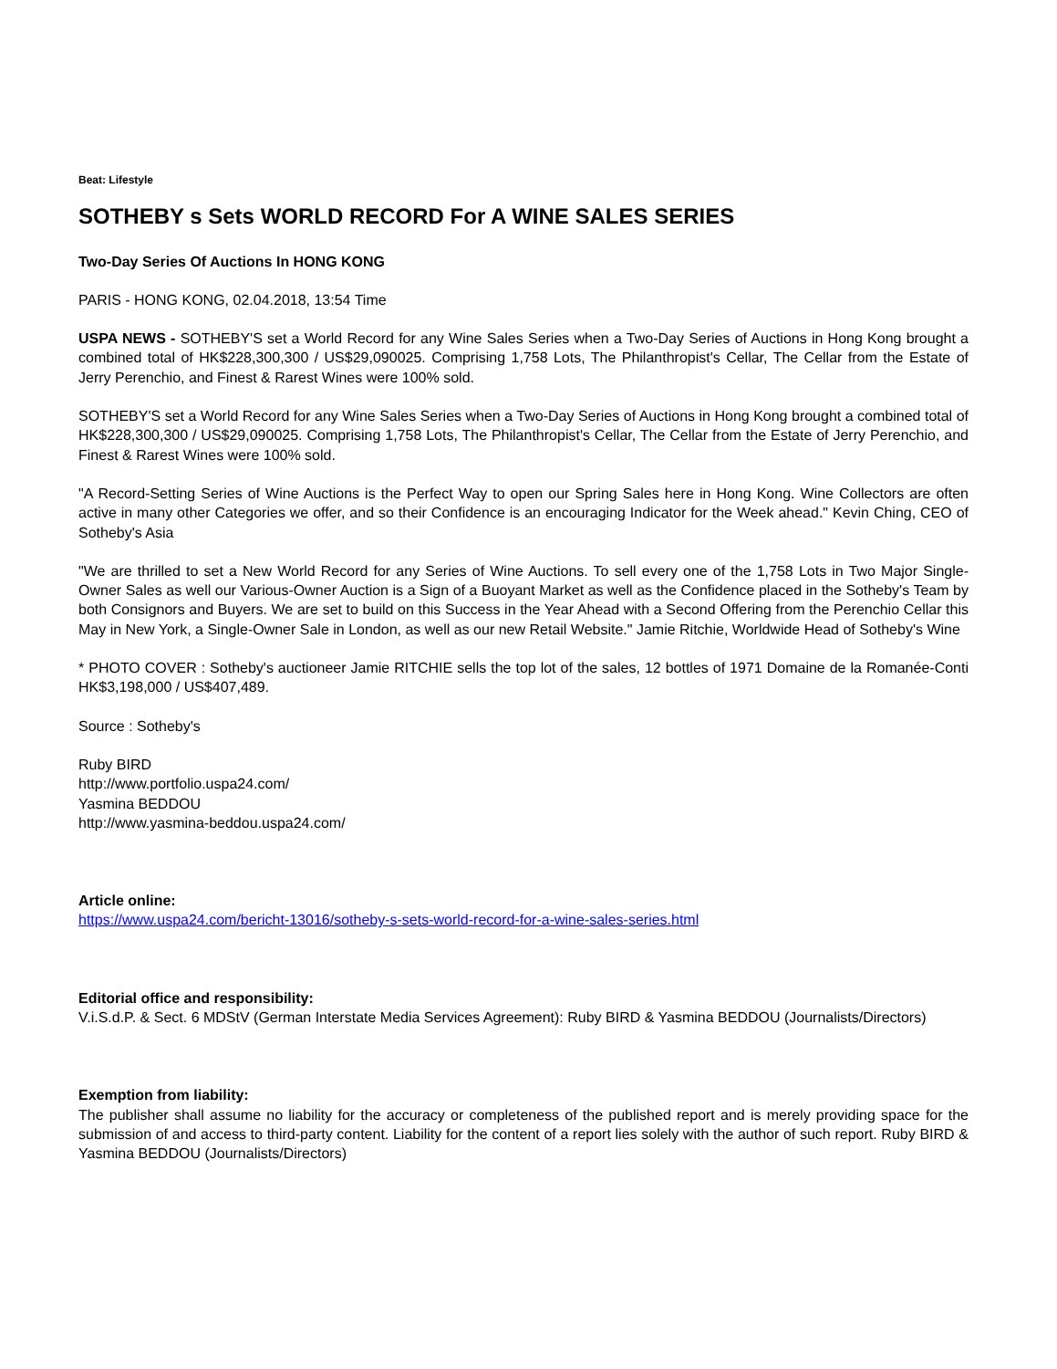Beat: Lifestyle
SOTHEBY s Sets WORLD RECORD For A WINE SALES SERIES
Two-Day Series Of Auctions In HONG KONG
PARIS - HONG KONG, 02.04.2018, 13:54 Time
USPA NEWS - SOTHEBY'S set a World Record for any Wine Sales Series when a Two-Day Series of Auctions in Hong Kong brought a combined total of HK$228,300,300 / US$29,090025. Comprising 1,758 Lots, The Philanthropist's Cellar, The Cellar from the Estate of Jerry Perenchio, and Finest & Rarest Wines were 100% sold.
SOTHEBY'S set a World Record for any Wine Sales Series when a Two-Day Series of Auctions in Hong Kong brought a combined total of HK$228,300,300 / US$29,090025. Comprising 1,758 Lots, The Philanthropist's Cellar, The Cellar from the Estate of Jerry Perenchio, and Finest & Rarest Wines were 100% sold.
"A Record-Setting Series of Wine Auctions is the Perfect Way to open our Spring Sales here in Hong Kong. Wine Collectors are often active in many other Categories we offer, and so their Confidence is an encouraging Indicator for the Week ahead." Kevin Ching, CEO of Sotheby's Asia
"We are thrilled to set a New World Record for any Series of Wine Auctions. To sell every one of the 1,758 Lots in Two Major Single-Owner Sales as well our Various-Owner Auction is a Sign of a Buoyant Market as well as the Confidence placed in the Sotheby's Team by both Consignors and Buyers. We are set to build on this Success in the Year Ahead with a Second Offering from the Perenchio Cellar this May in New York, a Single-Owner Sale in London, as well as our new Retail Website." Jamie Ritchie, Worldwide Head of Sotheby's Wine
* PHOTO COVER : Sotheby's auctioneer Jamie RITCHIE sells the top lot of the sales, 12 bottles of 1971 Domaine de la Romanée-Conti HK$3,198,000 / US$407,489.
Source : Sotheby's
Ruby BIRD
http://www.portfolio.uspa24.com/
Yasmina BEDDOU
http://www.yasmina-beddou.uspa24.com/
Article online:
https://www.uspa24.com/bericht-13016/sotheby-s-sets-world-record-for-a-wine-sales-series.html
Editorial office and responsibility:
V.i.S.d.P. & Sect. 6 MDStV (German Interstate Media Services Agreement): Ruby BIRD & Yasmina BEDDOU (Journalists/Directors)
Exemption from liability:
The publisher shall assume no liability for the accuracy or completeness of the published report and is merely providing space for the submission of and access to third-party content. Liability for the content of a report lies solely with the author of such report. Ruby BIRD & Yasmina BEDDOU (Journalists/Directors)